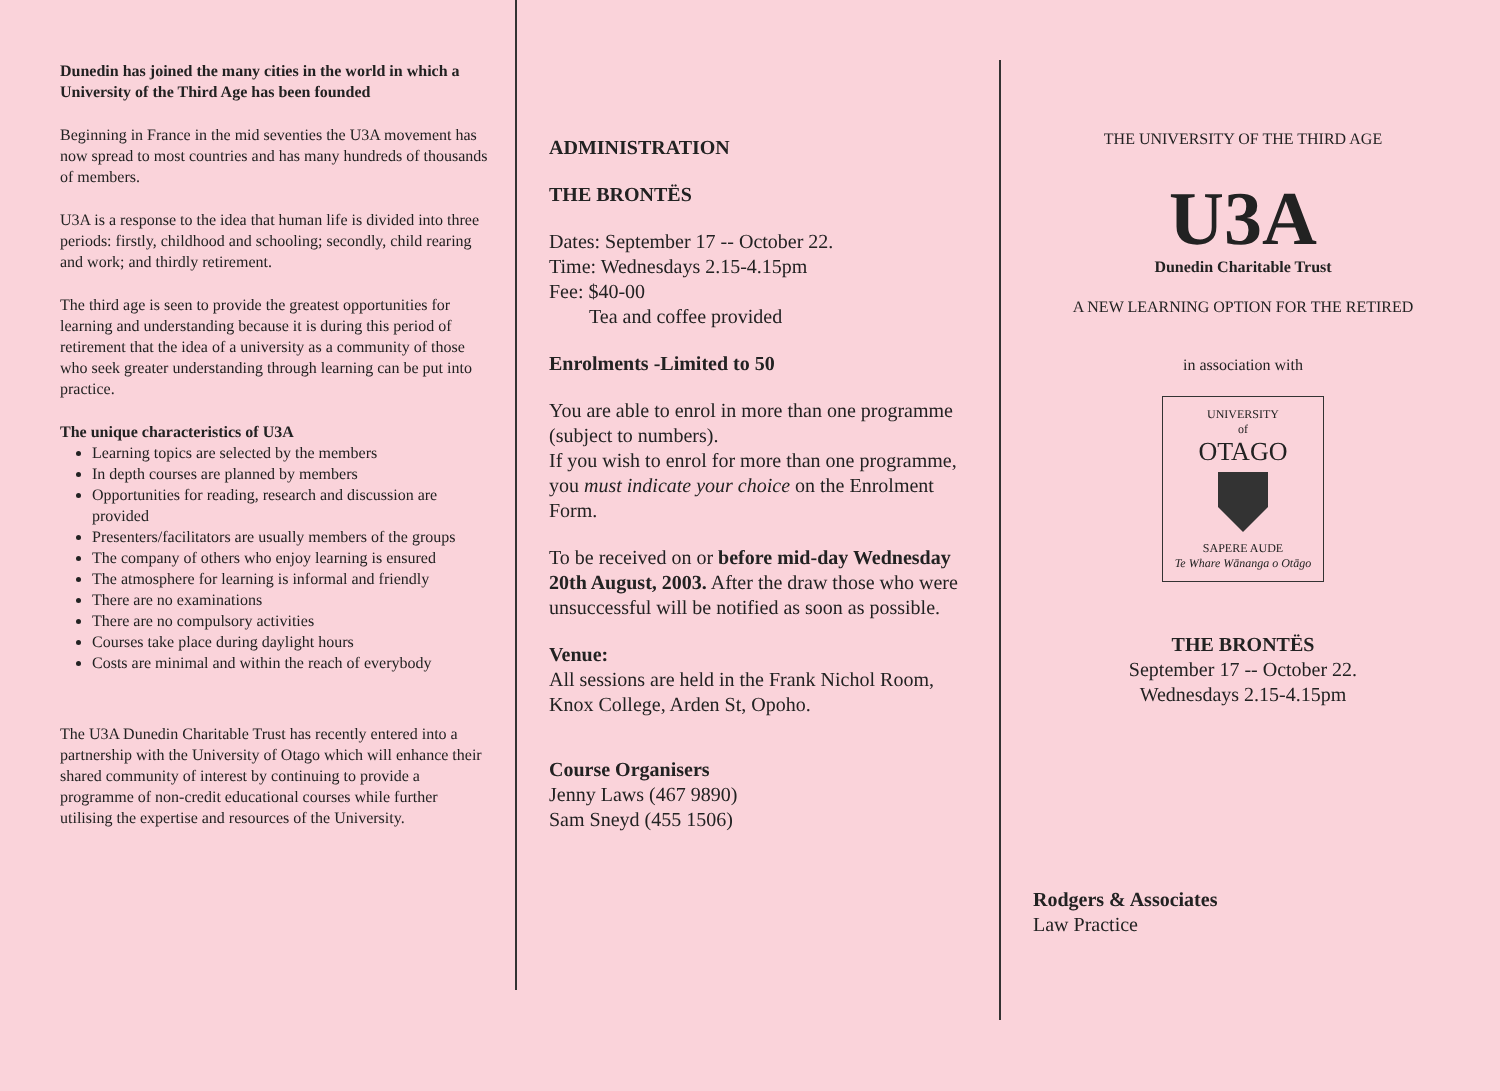Dunedin has joined the many cities in the world in which a University of the Third Age has been founded
Beginning in France in the mid seventies the U3A movement has now spread to most countries and has many hundreds of thousands of members.
U3A is a response to the idea that human life is divided into three periods: firstly, childhood and schooling; secondly, child rearing and work; and thirdly retirement.
The third age is seen to provide the greatest opportunities for learning and understanding because it is during this period of retirement that the idea of a university as a community of those who seek greater understanding through learning can be put into practice.
The unique characteristics of U3A
Learning topics are selected by the members
In depth courses are planned by members
Opportunities for reading, research and discussion are provided
Presenters/facilitators are usually members of the groups
The company of others who enjoy learning is ensured
The atmosphere for learning is informal and friendly
There are no examinations
There are no compulsory activities
Courses take place during daylight hours
Costs are minimal and within the reach of everybody
The U3A Dunedin Charitable Trust has recently entered into a partnership with the University of Otago which will enhance their shared community of interest by continuing to provide a programme of non-credit educational courses while further utilising the expertise and resources of the University.
ADMINISTRATION
THE BRONTËS
Dates: September 17 -- October 22.
Time: Wednesdays 2.15-4.15pm
Fee: $40-00
Tea and coffee provided
Enrolments -Limited to 50
You are able to enrol in more than one programme (subject to numbers).
If you wish to enrol for more than one programme, you must indicate your choice on the Enrolment Form.
To be received on or before mid-day Wednesday 20th August, 2003. After the draw those who were unsuccessful will be notified as soon as possible.
Venue:
All sessions are held in the Frank Nichol Room, Knox College, Arden St, Opoho.
Course Organisers
Jenny Laws (467 9890)
Sam Sneyd (455 1506)
THE UNIVERSITY OF THE THIRD AGE
U3A
Dunedin Charitable Trust
A NEW LEARNING OPTION FOR THE RETIRED
in association with
UNIVERSITY
of
OTAGO
SAPERE AUDE
Te Whare Wānanga o Otāgo
THE BRONTËS
September 17 -- October 22.
Wednesdays 2.15-4.15pm
Rodgers & Associates
Law Practice